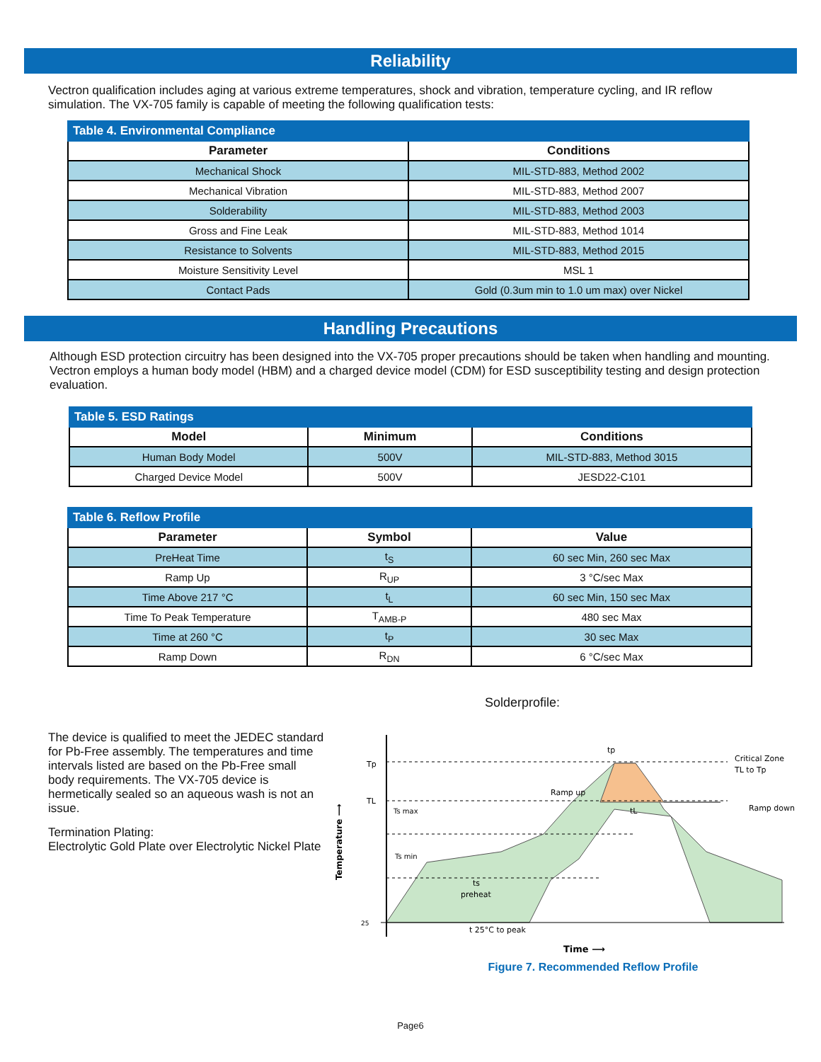Reliability
Vectron qualification includes aging at various extreme temperatures, shock and vibration, temperature cycling, and IR reflow simulation. The VX-705 family is capable of meeting the following qualification tests:
| Table 4. Environmental Compliance | |
| Parameter | Conditions |
| Mechanical Shock | MIL-STD-883, Method 2002 |
| Mechanical Vibration | MIL-STD-883, Method 2007 |
| Solderability | MIL-STD-883, Method 2003 |
| Gross and Fine Leak | MIL-STD-883, Method 1014 |
| Resistance to Solvents | MIL-STD-883, Method 2015 |
| Moisture Sensitivity Level | MSL 1 |
| Contact Pads | Gold (0.3um min to 1.0 um max) over Nickel |
Handling Precautions
Although ESD protection circuitry has been designed into the VX-705 proper precautions should be taken when handling and mounting. Vectron employs a human body model (HBM) and a charged device model (CDM) for ESD susceptibility testing and design protection evaluation.
| Table 5. ESD Ratings | | |
| Model | Minimum | Conditions |
| Human Body Model | 500V | MIL-STD-883, Method 3015 |
| Charged Device Model | 500V | JESD22-C101 |
| Table 6. Reflow Profile | | |
| Parameter | Symbol | Value |
| PreHeat Time | t<sub>S</sub> | 60 sec Min, 260 sec Max |
| Ramp Up | R<sub>UP</sub> | 3 °C/sec Max |
| Time Above 217 °C | t<sub>L</sub> | 60 sec Min, 150 sec Max |
| Time To Peak Temperature | T<sub>AMB-P</sub> | 480 sec Max |
| Time at 260 °C | t<sub>P</sub> | 30 sec Max |
| Ramp Down | R<sub>DN</sub> | 6 °C/sec Max |
The device is qualified to meet the JEDEC standard for Pb-Free assembly. The temperatures and time intervals listed are based on the Pb-Free small body requirements. The VX-705 device is hermetically sealed so an aqueous wash is not an issue.
Termination Plating:
Electrolytic Gold Plate over Electrolytic Nickel Plate
Solderprofile:
Tp
TL
25
Ts max
Ts min
ts
preheat
Ramp up
tp
tL
Critical Zone
TL to Tp
Ramp down
t 25°C to peak
Time ⟶
Temperature ⟶
Figure 7. Recommended Reflow Profile
Page6